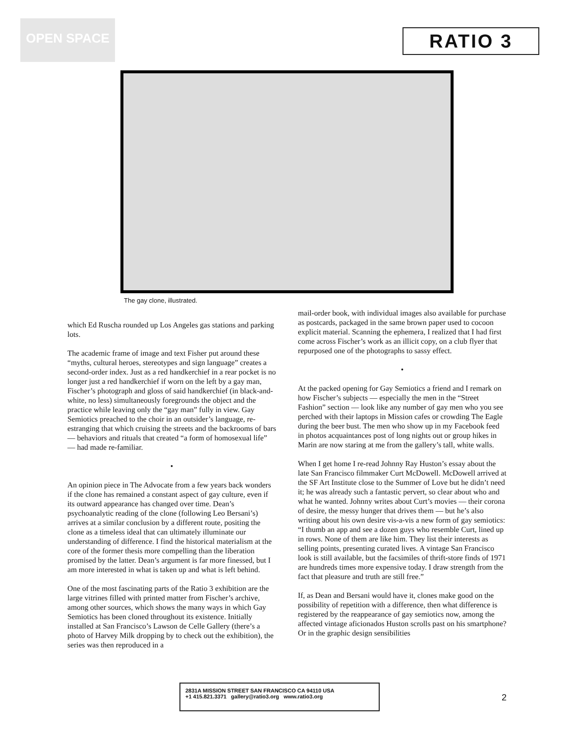OPEN SPACE
RATIO 3
The gay clone, illustrated.
which Ed Ruscha rounded up Los Angeles gas stations and parking lots.
The academic frame of image and text Fisher put around these “myths, cultural heroes, stereotypes and sign language” creates a second-order index. Just as a red handkerchief in a rear pocket is no longer just a red handkerchief if worn on the left by a gay man, Fischer’s photograph and gloss of said handkerchief (in black-and-white, no less) simultaneously foregrounds the object and the practice while leaving only the “gay man” fully in view. Gay Semiotics preached to the choir in an outsider’s language, re-estranging that which cruising the streets and the backrooms of bars — behaviors and rituals that created “a form of homosexual life” — had made re-familiar.
•
An opinion piece in The Advocate from a few years back wonders if the clone has remained a constant aspect of gay culture, even if its outward appearance has changed over time. Dean’s psychoanalytic reading of the clone (following Leo Bersani’s) arrives at a similar conclusion by a different route, positing the clone as a timeless ideal that can ultimately illuminate our understanding of difference. I find the historical materialism at the core of the former thesis more compelling than the liberation promised by the latter. Dean’s argument is far more finessed, but I am more interested in what is taken up and what is left behind.
One of the most fascinating parts of the Ratio 3 exhibition are the large vitrines filled with printed matter from Fischer’s archive, among other sources, which shows the many ways in which Gay Semiotics has been cloned throughout its existence. Initially installed at San Francisco’s Lawson de Celle Gallery (there’s a photo of Harvey Milk dropping by to check out the exhibition), the series was then reproduced in a
mail-order book, with individual images also available for purchase as postcards, packaged in the same brown paper used to cocoon explicit material. Scanning the ephemera, I realized that I had first come across Fischer’s work as an illicit copy, on a club flyer that repurposed one of the photographs to sassy effect.
•
At the packed opening for Gay Semiotics a friend and I remark on how Fischer’s subjects — especially the men in the “Street Fashion” section — look like any number of gay men who you see perched with their laptops in Mission cafes or crowding The Eagle during the beer bust. The men who show up in my Facebook feed in photos acquaintances post of long nights out or group hikes in Marin are now staring at me from the gallery’s tall, white walls.
When I get home I re-read Johnny Ray Huston’s essay about the late San Francisco filmmaker Curt McDowell. McDowell arrived at the SF Art Institute close to the Summer of Love but he didn’t need it; he was already such a fantastic pervert, so clear about who and what he wanted. Johnny writes about Curt’s movies — their corona of desire, the messy hunger that drives them — but he’s also writing about his own desire vis-a-vis a new form of gay semiotics: “I thumb an app and see a dozen guys who resemble Curt, lined up in rows. None of them are like him. They list their interests as selling points, presenting curated lives. A vintage San Francisco look is still available, but the facsimiles of thrift-store finds of 1971 are hundreds times more expensive today. I draw strength from the fact that pleasure and truth are still free.”
If, as Dean and Bersani would have it, clones make good on the possibility of repetition with a difference, then what difference is registered by the reappearance of gay semiotics now, among the affected vintage aficionados Huston scrolls past on his smartphone? Or in the graphic design sensibilities
2831A MISSION STREET SAN FRANCISCO CA 94110 USA
+1 415.821.3371 gallery@ratio3.org www.ratio3.org
2